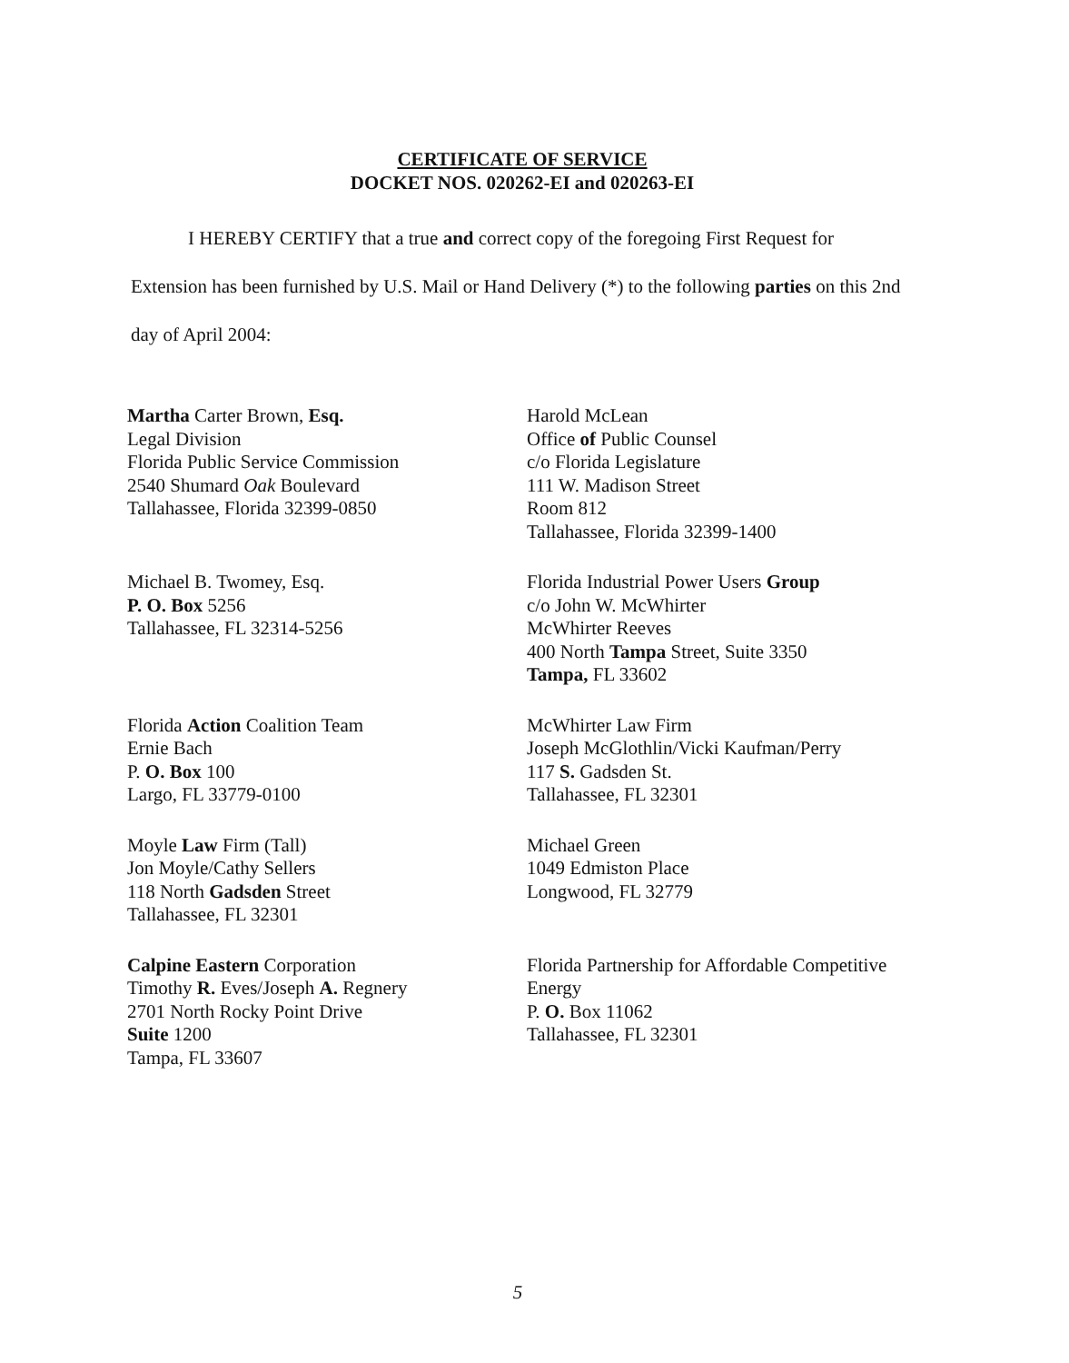CERTIFICATE OF SERVICE
DOCKET NOS. 020262-EI and 020263-EI
I HEREBY CERTIFY that a true and correct copy of the foregoing First Request for Extension has been furnished by U.S. Mail or Hand Delivery (*) to the following parties on this 2nd day of April 2004:
Martha Carter Brown, Esq.
Legal Division
Florida Public Service Commission
2540 Shumard Oak Boulevard
Tallahassee, Florida 32399-0850
Harold McLean
Office of Public Counsel
c/o Florida Legislature
111 W. Madison Street
Room 812
Tallahassee, Florida 32399-1400
Michael B. Twomey, Esq.
P. O. Box 5256
Tallahassee, FL 32314-5256
Florida Industrial Power Users Group
c/o John W. McWhirter
McWhirter Reeves
400 North Tampa Street, Suite 3350
Tampa, FL 33602
Florida Action Coalition Team
Ernie Bach
P. O. Box 100
Largo, FL 33779-0100
McWhirter Law Firm
Joseph McGlothlin/Vicki Kaufman/Perry
117 S. Gadsden St.
Tallahassee, FL 32301
Moyle Law Firm (Tall)
Jon Moyle/Cathy Sellers
118 North Gadsden Street
Tallahassee, FL 32301
Michael Green
1049 Edmiston Place
Longwood, FL 32779
Calpine Eastern Corporation
Timothy R. Eves/Joseph A. Regnery
2701 North Rocky Point Drive
Suite 1200
Tampa, FL 33607
Florida Partnership for Affordable Competitive Energy
P. O. Box 11062
Tallahassee, FL 32301
5